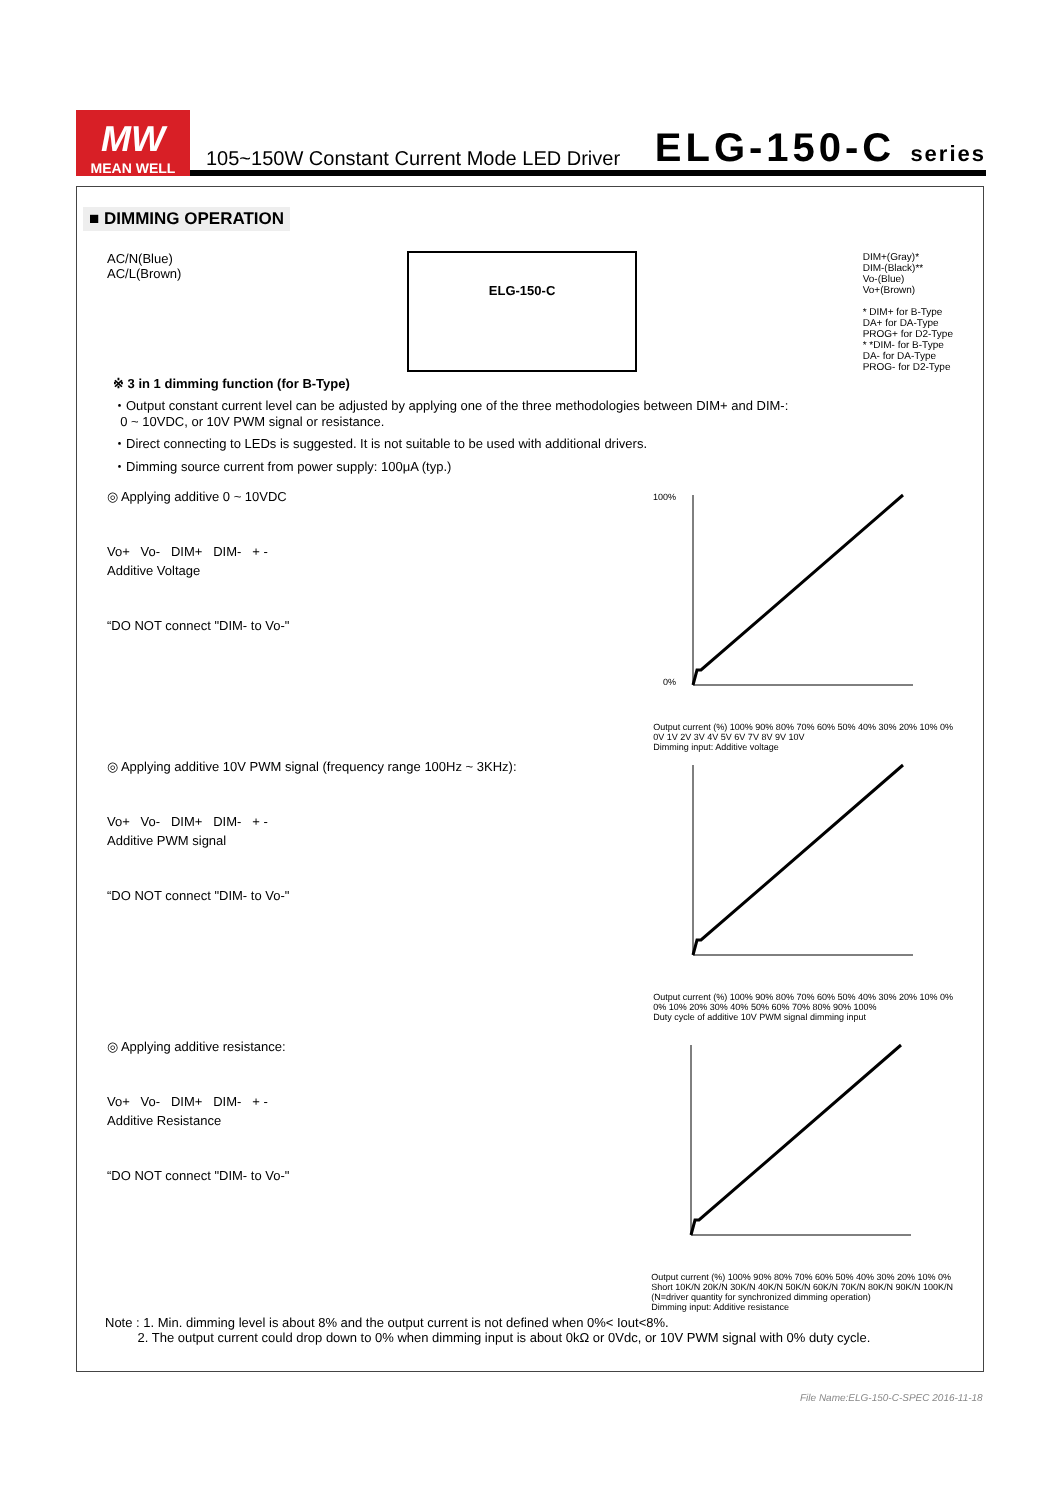MW
MEAN WELL
105~150W Constant Current Mode LED Driver
ELG-150-C series
■ DIMMING OPERATION
AC/N(Blue)
AC/L(Brown)
ELG-150-C
DIM+(Gray)*
DIM-(Black)**
Vo-(Blue)
Vo+(Brown)
* DIM+ for B-Type
DA+ for DA-Type
PROG+ for D2-Type
* *DIM- for B-Type
DA- for DA-Type
PROG- for D2-Type
※ 3 in 1 dimming function (for B-Type)
・Output constant current level can be adjusted by applying one of the three methodologies between DIM+ and DIM-:
0 ~ 10VDC, or 10V PWM signal or resistance.
・Direct connecting to LEDs is suggested. It is not suitable to be used with additional drivers.
・Dimming source current from power supply: 100μA (typ.)
◎ Applying additive 0 ~ 10VDC
Vo+ Vo- DIM+ DIM- + -
Additive Voltage
“DO NOT connect "DIM- to Vo-"
100%
0%
Output current (%) 100% 90% 80% 70% 60% 50% 40% 30% 20% 10% 0%
0V 1V 2V 3V 4V 5V 6V 7V 8V 9V 10V
Dimming input: Additive voltage
◎ Applying additive 10V PWM signal (frequency range 100Hz ~ 3KHz):
Vo+ Vo- DIM+ DIM- + -
Additive PWM signal
“DO NOT connect "DIM- to Vo-"
Output current (%) 100% 90% 80% 70% 60% 50% 40% 30% 20% 10% 0%
0% 10% 20% 30% 40% 50% 60% 70% 80% 90% 100%
Duty cycle of additive 10V PWM signal dimming input
◎ Applying additive resistance:
Vo+ Vo- DIM+ DIM- + -
Additive Resistance
“DO NOT connect "DIM- to Vo-"
Output current (%) 100% 90% 80% 70% 60% 50% 40% 30% 20% 10% 0%
Short 10K/N 20K/N 30K/N 40K/N 50K/N 60K/N 70K/N 80K/N 90K/N 100K/N
(N=driver quantity for synchronized dimming operation)
Dimming input: Additive resistance
Note : 1. Min. dimming level is about 8% and the output current is not defined when 0%< Iout<8%.
2. The output current could drop down to 0% when dimming input is about 0kΩ or 0Vdc, or 10V PWM signal with 0% duty cycle.
File Name:ELG-150-C-SPEC 2016-11-18